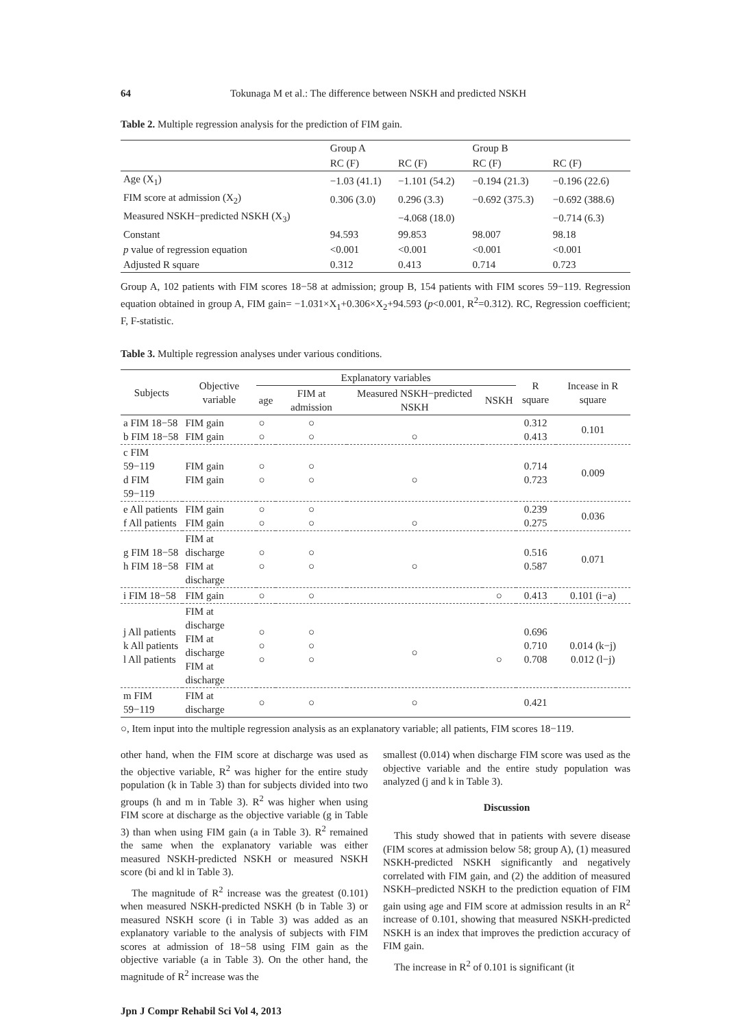64 Tokunaga M et al.: The difference between NSKH and predicted NSKH
Table 2. Multiple regression analysis for the prediction of FIM gain.
| | Group A | | Group B | |
| --- | --- | --- | --- | --- |
| | RC (F) | RC (F) | RC (F) | RC (F) |
| Age (X<sub>1</sub>) | −1.03 (41.1) | −1.101 (54.2) | −0.194 (21.3) | −0.196 (22.6) |
| FIM score at admission (X<sub>2</sub>) | 0.306 (3.0) | 0.296 (3.3) | −0.692 (375.3) | −0.692 (388.6) |
| Measured NSKH−predicted NSKH (X<sub>3</sub>) | | −4.068 (18.0) | | −0.714 (6.3) |
| Constant | 94.593 | 99.853 | 98.007 | 98.18 |
| p value of regression equation | <0.001 | <0.001 | <0.001 | <0.001 |
| Adjusted R square | 0.312 | 0.413 | 0.714 | 0.723 |
Group A, 102 patients with FIM scores 18−58 at admission; group B, 154 patients with FIM scores 59−119. Regression equation obtained in group A, FIM gain= −1.031×X<sub>1</sub>+0.306×X<sub>2</sub>+94.593 (p<0.001, R<sup>2</sup>=0.312). RC, Regression coefficient; F, F-statistic.
Table 3. Multiple regression analyses under various conditions.
| Subjects | Objective variable | Explanatory variables | | | | R square | Incease in R square |
| --- | --- | --- | --- | --- | --- | --- | --- |
| | | age | FIM at admission | Measured NSKH−predicted NSKH | NSKH | | |
| a FIM 18−58 b FIM 18−58 | FIM gain FIM gain | ○ ○ | ○ ○ | ○ | | 0.312 0.413 | 0.101 |
| c FIM 59−119 d FIM 59−119 | FIM gain FIM gain | ○ ○ | ○ ○ | ○ | | 0.714 0.723 | 0.009 |
| e All patients f All patients | FIM gain FIM gain | ○ ○ | ○ ○ | ○ | | 0.239 0.275 | 0.036 |
| g FIM 18−58 h FIM 18−58 | FIM at discharge FIM at discharge | ○ ○ | ○ ○ | ○ | | 0.516 0.587 | 0.071 |
| i FIM 18−58 | FIM gain | ○ | ○ | | ○ | 0.413 | 0.101 (i−a) |
| j All patients k All patients l All patients | FIM at discharge FIM at discharge FIM at discharge | ○ ○ ○ | ○ ○ ○ | ○ | ○ | 0.696 0.710 0.708 | 0.014 (k−j) 0.012 (l−j) |
| m FIM 59−119 | FIM at discharge | ○ | ○ | ○ | | 0.421 | |
○, Item input into the multiple regression analysis as an explanatory variable; all patients, FIM scores 18−119.
other hand, when the FIM score at discharge was used as the objective variable, R<sup>2</sup> was higher for the entire study population (k in Table 3) than for subjects divided into two groups (h and m in Table 3). R<sup>2</sup> was higher when using FIM score at discharge as the objective variable (g in Table 3) than when using FIM gain (a in Table 3). R<sup>2</sup> remained the same when the explanatory variable was either measured NSKH-predicted NSKH or measured NSKH score (bi and kl in Table 3).
The magnitude of R<sup>2</sup> increase was the greatest (0.101) when measured NSKH-predicted NSKH (b in Table 3) or measured NSKH score (i in Table 3) was added as an explanatory variable to the analysis of subjects with FIM scores at admission of 18−58 using FIM gain as the objective variable (a in Table 3). On the other hand, the magnitude of R<sup>2</sup> increase was the
smallest (0.014) when discharge FIM score was used as the objective variable and the entire study population was analyzed (j and k in Table 3).
Discussion
This study showed that in patients with severe disease (FIM scores at admission below 58; group A), (1) measured NSKH-predicted NSKH significantly and negatively correlated with FIM gain, and (2) the addition of measured NSKH–predicted NSKH to the prediction equation of FIM gain using age and FIM score at admission results in an R<sup>2</sup> increase of 0.101, showing that measured NSKH-predicted NSKH is an index that improves the prediction accuracy of FIM gain.
The increase in R<sup>2</sup> of 0.101 is significant (it
Jpn J Compr Rehabil Sci Vol 4, 2013